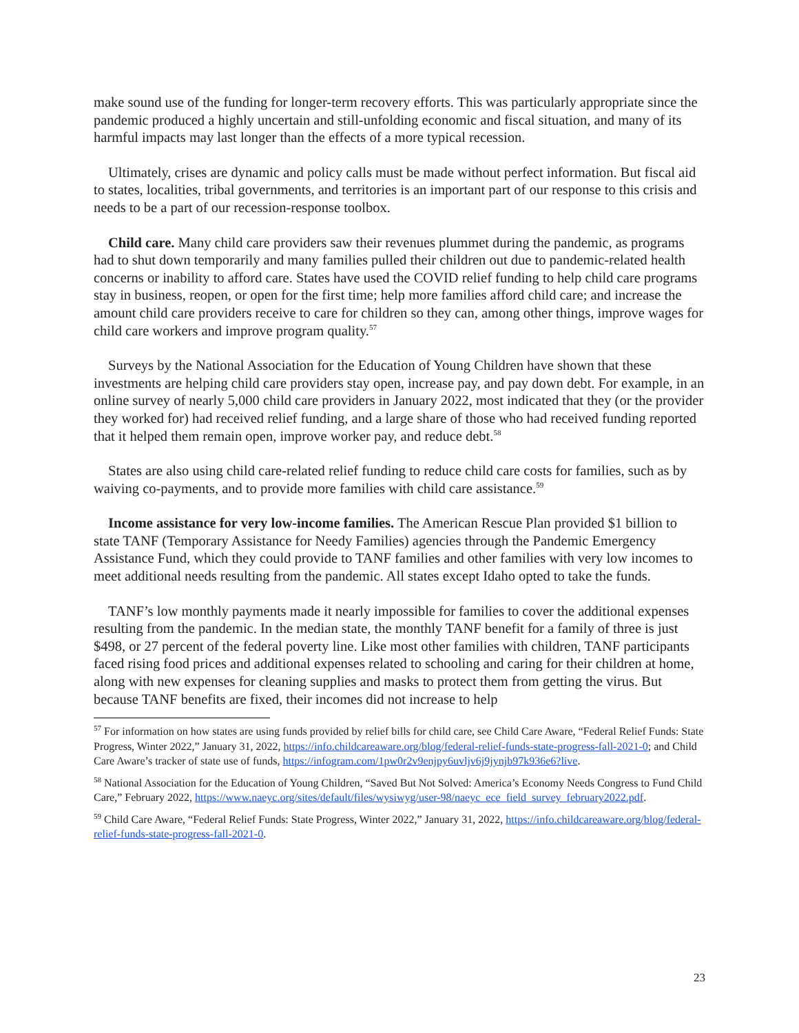make sound use of the funding for longer-term recovery efforts. This was particularly appropriate since the pandemic produced a highly uncertain and still-unfolding economic and fiscal situation, and many of its harmful impacts may last longer than the effects of a more typical recession.
Ultimately, crises are dynamic and policy calls must be made without perfect information. But fiscal aid to states, localities, tribal governments, and territories is an important part of our response to this crisis and needs to be a part of our recession-response toolbox.
Child care. Many child care providers saw their revenues plummet during the pandemic, as programs had to shut down temporarily and many families pulled their children out due to pandemic-related health concerns or inability to afford care. States have used the COVID relief funding to help child care programs stay in business, reopen, or open for the first time; help more families afford child care; and increase the amount child care providers receive to care for children so they can, among other things, improve wages for child care workers and improve program quality.<sup>57</sup>
Surveys by the National Association for the Education of Young Children have shown that these investments are helping child care providers stay open, increase pay, and pay down debt. For example, in an online survey of nearly 5,000 child care providers in January 2022, most indicated that they (or the provider they worked for) had received relief funding, and a large share of those who had received funding reported that it helped them remain open, improve worker pay, and reduce debt.<sup>58</sup>
States are also using child care-related relief funding to reduce child care costs for families, such as by waiving co-payments, and to provide more families with child care assistance.<sup>59</sup>
Income assistance for very low-income families. The American Rescue Plan provided $1 billion to state TANF (Temporary Assistance for Needy Families) agencies through the Pandemic Emergency Assistance Fund, which they could provide to TANF families and other families with very low incomes to meet additional needs resulting from the pandemic. All states except Idaho opted to take the funds.
TANF’s low monthly payments made it nearly impossible for families to cover the additional expenses resulting from the pandemic. In the median state, the monthly TANF benefit for a family of three is just $498, or 27 percent of the federal poverty line. Like most other families with children, TANF participants faced rising food prices and additional expenses related to schooling and caring for their children at home, along with new expenses for cleaning supplies and masks to protect them from getting the virus. But because TANF benefits are fixed, their incomes did not increase to help
<sup>57</sup> For information on how states are using funds provided by relief bills for child care, see Child Care Aware, “Federal Relief Funds: State Progress, Winter 2022,” January 31, 2022, https://info.childcareaware.org/blog/federal-relief-funds-state-progress-fall-2021-0; and Child Care Aware’s tracker of state use of funds, https://infogram.com/1pw0r2v9enjpy6uvljv6j9jynjb97k936e6?live.
<sup>58</sup> National Association for the Education of Young Children, “Saved But Not Solved: America’s Economy Needs Congress to Fund Child Care,” February 2022, https://www.naeyc.org/sites/default/files/wysiwyg/user-98/naeyc_ece_field_survey_february2022.pdf.
<sup>59</sup> Child Care Aware, “Federal Relief Funds: State Progress, Winter 2022,” January 31, 2022, https://info.childcareaware.org/blog/federal-relief-funds-state-progress-fall-2021-0.
23